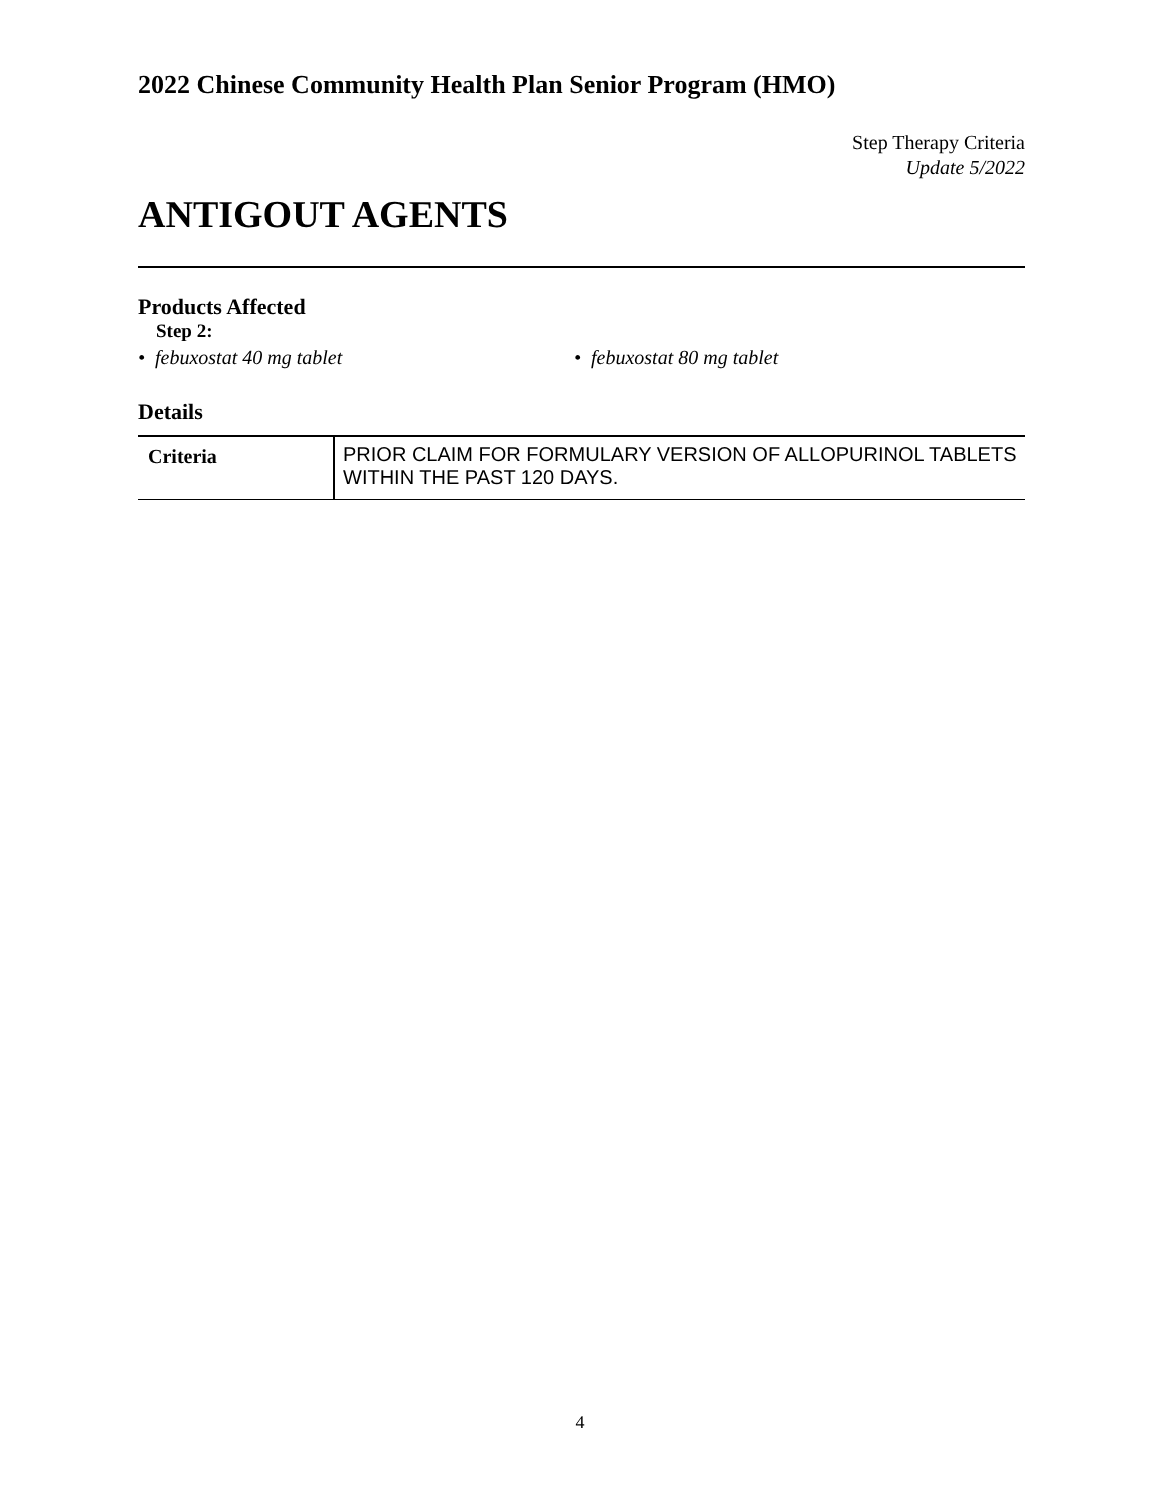2022 Chinese Community Health Plan Senior Program (HMO)
Step Therapy Criteria
Update 5/2022
ANTIGOUT AGENTS
Products Affected
Step 2:
• febuxostat 40 mg tablet • febuxostat 80 mg tablet
Details
| Criteria | PRIOR CLAIM FOR FORMULARY VERSION OF ALLOPURINOL TABLETS WITHIN THE PAST 120 DAYS. |
4